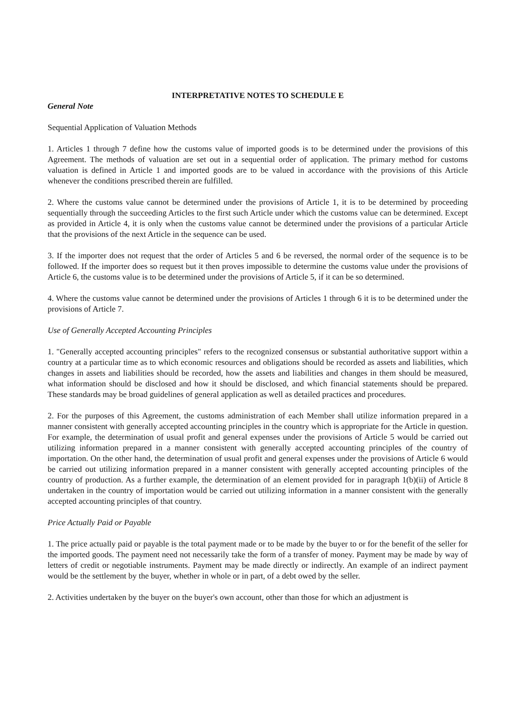INTERPRETATIVE NOTES TO SCHEDULE E
General Note
Sequential Application of Valuation Methods
1. Articles 1 through 7 define how the customs value of imported goods is to be determined under the provisions of this Agreement. The methods of valuation are set out in a sequential order of application. The primary method for customs valuation is defined in Article 1 and imported goods are to be valued in accordance with the provisions of this Article whenever the conditions prescribed therein are fulfilled.
2. Where the customs value cannot be determined under the provisions of Article 1, it is to be determined by proceeding sequentially through the succeeding Articles to the first such Article under which the customs value can be determined. Except as provided in Article 4, it is only when the customs value cannot be determined under the provisions of a particular Article that the provisions of the next Article in the sequence can be used.
3. If the importer does not request that the order of Articles 5 and 6 be reversed, the normal order of the sequence is to be followed. If the importer does so request but it then proves impossible to determine the customs value under the provisions of Article 6, the customs value is to be determined under the provisions of Article 5, if it can be so determined.
4. Where the customs value cannot be determined under the provisions of Articles 1 through 6 it is to be determined under the provisions of Article 7.
Use of Generally Accepted Accounting Principles
1. "Generally accepted accounting principles" refers to the recognized consensus or substantial authoritative support within a country at a particular time as to which economic resources and obligations should be recorded as assets and liabilities, which changes in assets and liabilities should be recorded, how the assets and liabilities and changes in them should be measured, what information should be disclosed and how it should be disclosed, and which financial statements should be prepared. These standards may be broad guidelines of general application as well as detailed practices and procedures.
2. For the purposes of this Agreement, the customs administration of each Member shall utilize information prepared in a manner consistent with generally accepted accounting principles in the country which is appropriate for the Article in question. For example, the determination of usual profit and general expenses under the provisions of Article 5 would be carried out utilizing information prepared in a manner consistent with generally accepted accounting principles of the country of importation. On the other hand, the determination of usual profit and general expenses under the provisions of Article 6 would be carried out utilizing information prepared in a manner consistent with generally accepted accounting principles of the country of production. As a further example, the determination of an element provided for in paragraph 1(b)(ii) of Article 8 undertaken in the country of importation would be carried out utilizing information in a manner consistent with the generally accepted accounting principles of that country.
Price Actually Paid or Payable
1. The price actually paid or payable is the total payment made or to be made by the buyer to or for the benefit of the seller for the imported goods. The payment need not necessarily take the form of a transfer of money. Payment may be made by way of letters of credit or negotiable instruments. Payment may be made directly or indirectly. An example of an indirect payment would be the settlement by the buyer, whether in whole or in part, of a debt owed by the seller.
2. Activities undertaken by the buyer on the buyer's own account, other than those for which an adjustment is